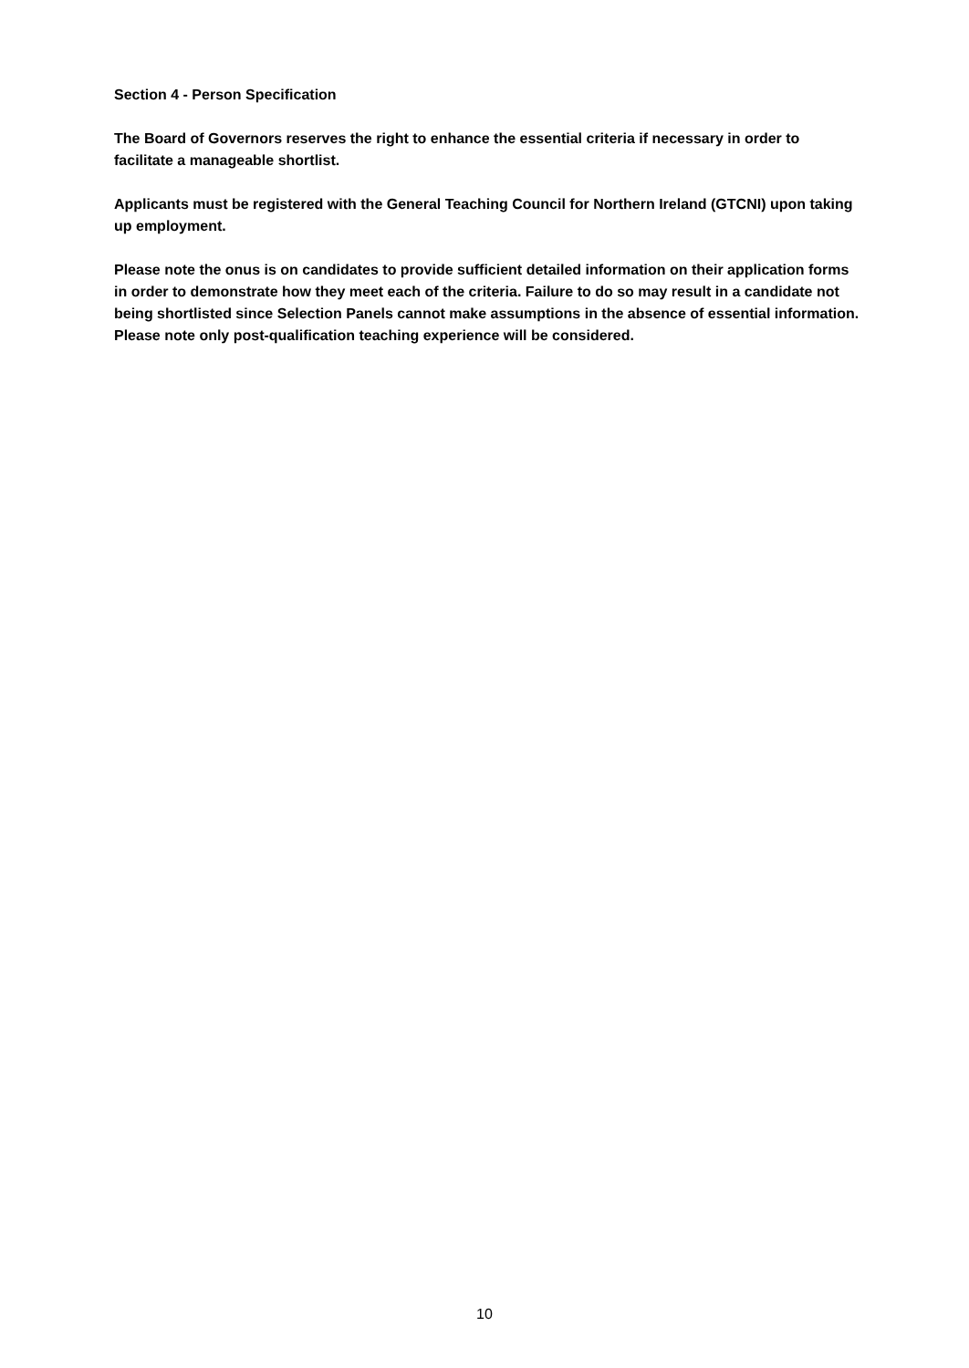Section 4 - Person Specification
The Board of Governors reserves the right to enhance the essential criteria if necessary in order to facilitate a manageable shortlist.
Applicants must be registered with the General Teaching Council for Northern Ireland (GTCNI) upon taking up employment.
Please note the onus is on candidates to provide sufficient detailed information on their application forms in order to demonstrate how they meet each of the criteria. Failure to do so may result in a candidate not being shortlisted since Selection Panels cannot make assumptions in the absence of essential information. Please note only post-qualification teaching experience will be considered.
10